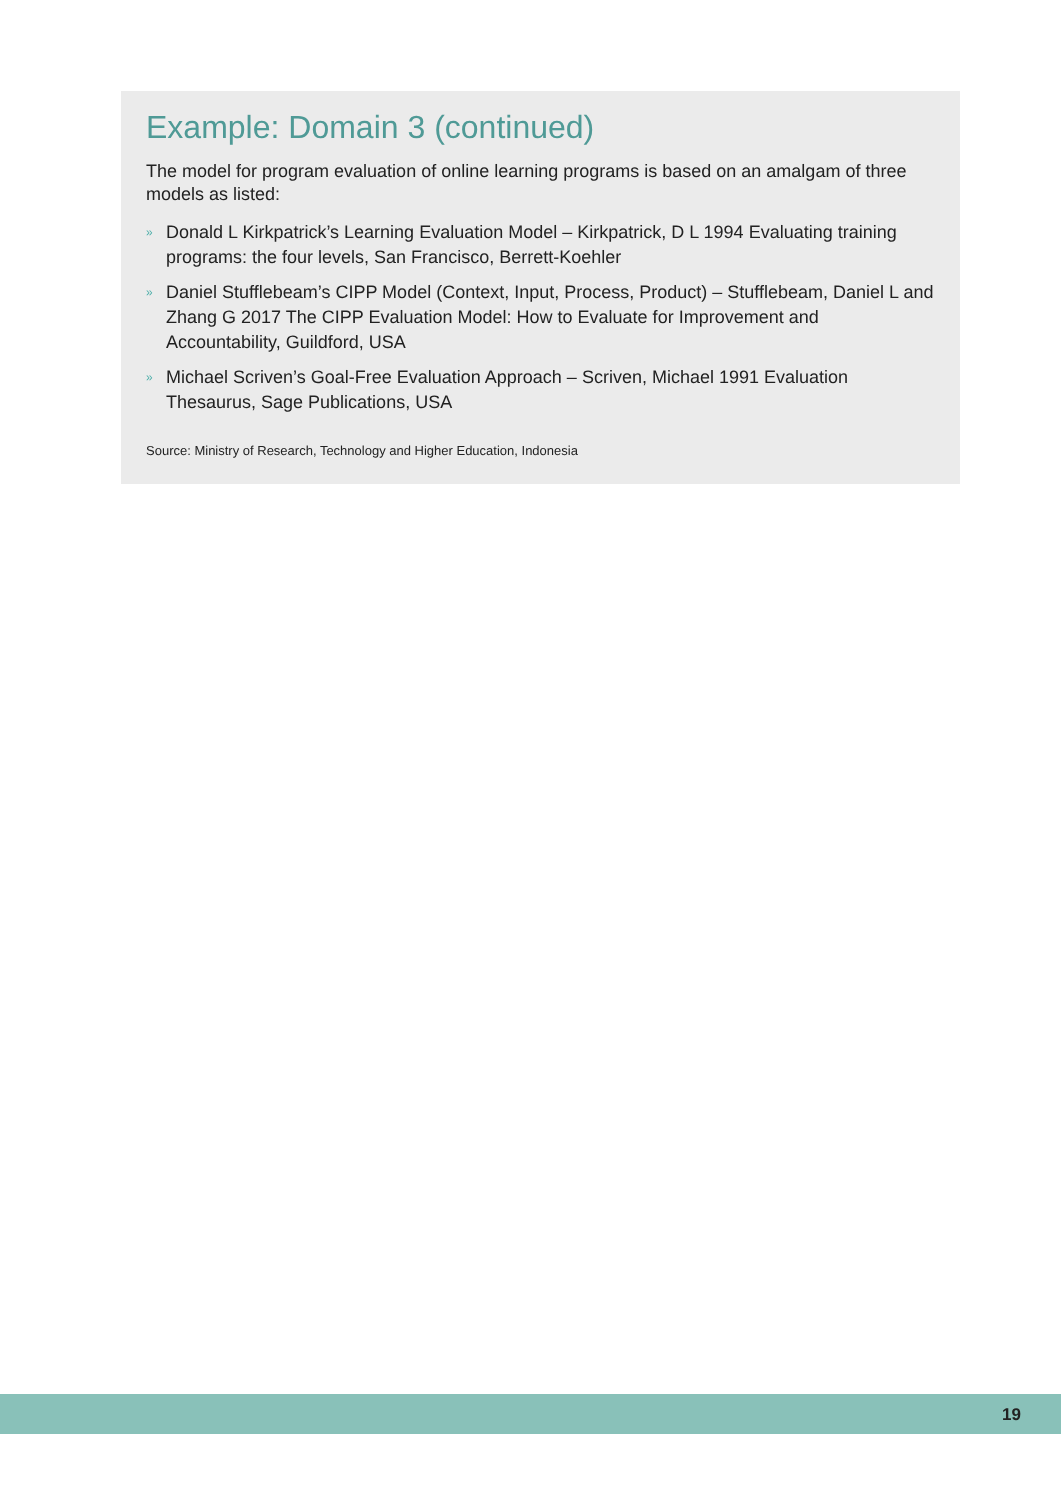Example: Domain 3 (continued)
The model for program evaluation of online learning programs is based on an amalgam of three models as listed:
» Donald L Kirkpatrick’s Learning Evaluation Model – Kirkpatrick, D L 1994 Evaluating training programs: the four levels, San Francisco, Berrett-Koehler
» Daniel Stufflebeam’s CIPP Model (Context, Input, Process, Product) – Stufflebeam, Daniel L and Zhang G 2017 The CIPP Evaluation Model: How to Evaluate for Improvement and Accountability, Guildford, USA
» Michael Scriven’s Goal-Free Evaluation Approach – Scriven, Michael 1991 Evaluation Thesaurus, Sage Publications, USA
Source: Ministry of Research, Technology and Higher Education, Indonesia
19